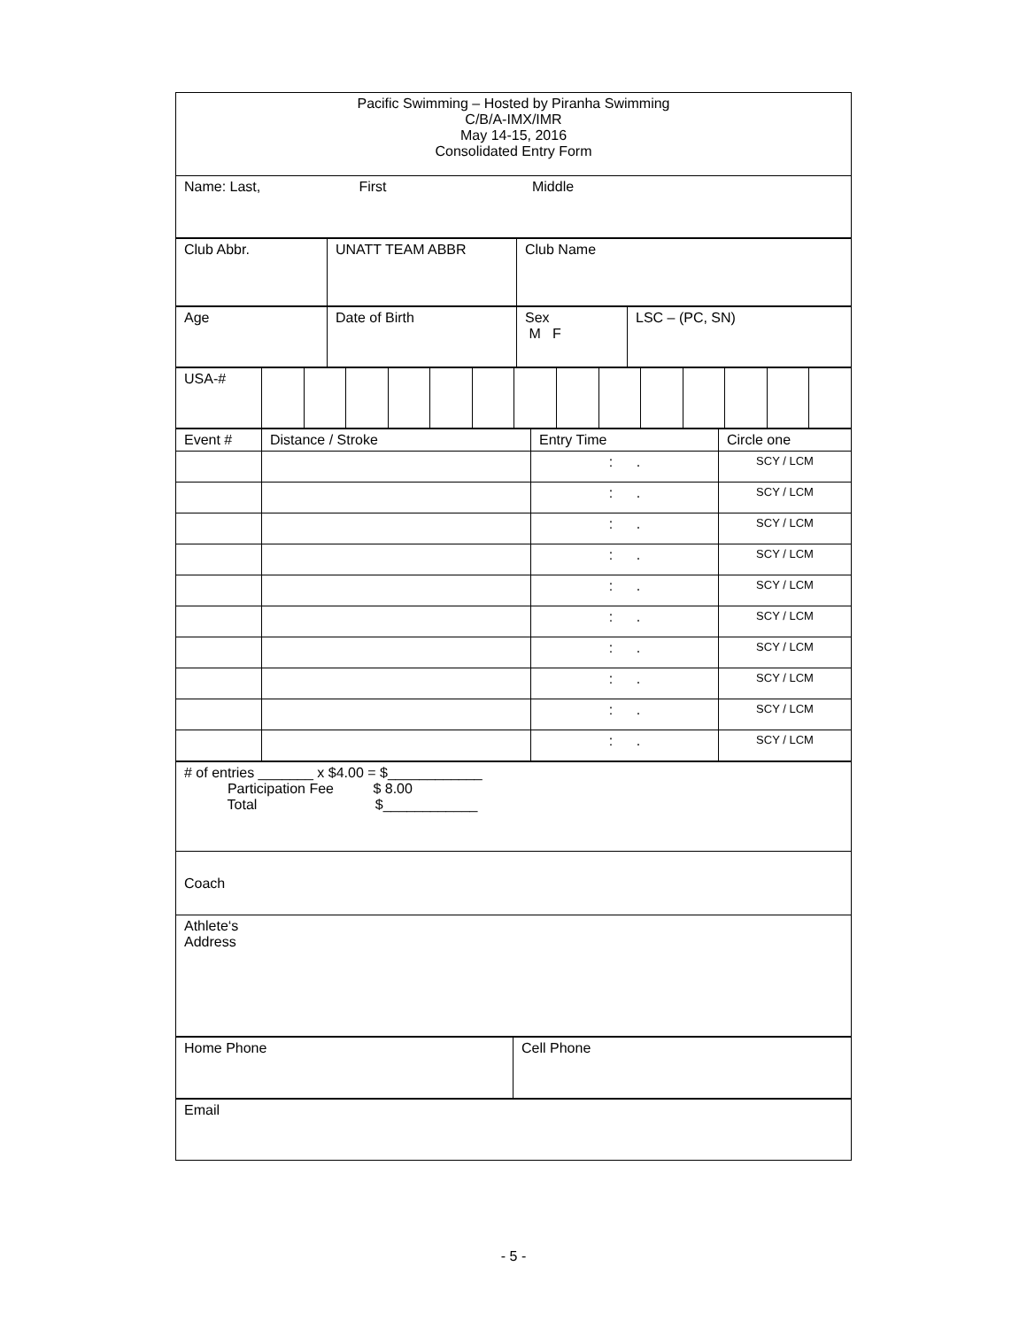| Pacific Swimming – Hosted by Piranha Swimming C/B/A-IMX/IMR May 14-15, 2016 Consolidated Entry Form |
| Name: Last, First Middle |
| Club Abbr. | UNATT TEAM ABBR | Club Name |
| Age | Date of Birth | Sex M F | LSC – (PC, SN) |
| USA-# | | | | | | | | | | | | | | |
| Event # | Distance / Stroke | Entry Time | Circle one |
| | | : . | SCY / LCM |
| | | : . | SCY / LCM |
| | | : . | SCY / LCM |
| | | : . | SCY / LCM |
| | | : . | SCY / LCM |
| | | : . | SCY / LCM |
| | | : . | SCY / LCM |
| | | : . | SCY / LCM |
| | | : . | SCY / LCM |
| | | : . | SCY / LCM |
| # of entries _______ x $4.00 = $____________ Participation Fee $ 8.00 Total $____________ |
| Coach |
| Athlete‘s Address |
| Home Phone | Cell Phone |
| Email |
- 5 -